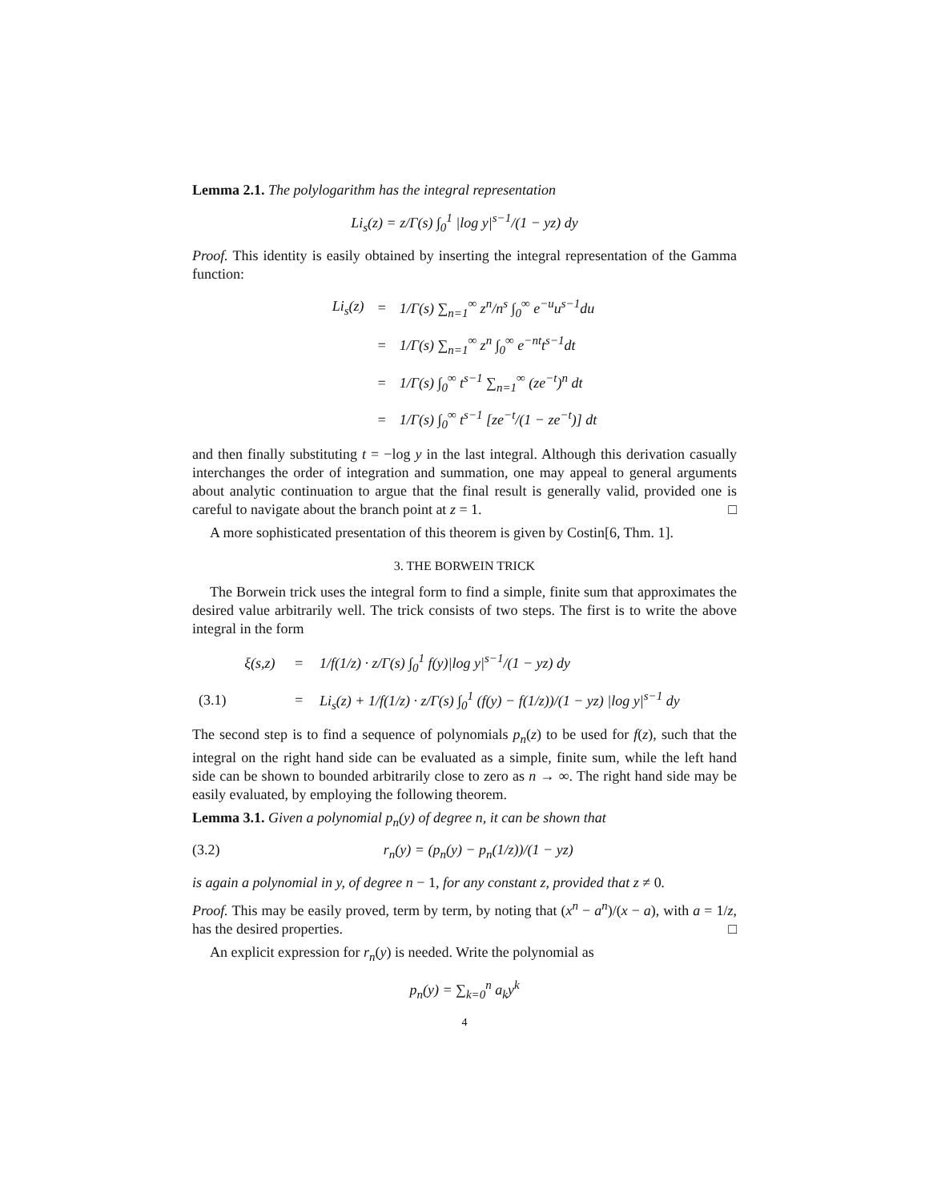Lemma 2.1. The polylogarithm has the integral representation
Li<sub>s</sub>(z) = z/Γ(s) ∫<sub>0</sub><sup>1</sup> |log y|<sup>s−1</sup>/(1 − yz) dy
Proof. This identity is easily obtained by inserting the integral representation of the Gamma function:
| Li<sub>s</sub>(z) | = | 1/Γ(s) ∑<sub>n=1</sub><sup>∞</sup> z<sup>n</sup>/n<sup>s</sup> ∫<sub>0</sub><sup>∞</sup> e<sup>−u</sup>u<sup>s−1</sup>du |
| | = | 1/Γ(s) ∑<sub>n=1</sub><sup>∞</sup> z<sup>n</sup> ∫<sub>0</sub><sup>∞</sup> e<sup>−nt</sup>t<sup>s−1</sup>dt |
| | = | 1/Γ(s) ∫<sub>0</sub><sup>∞</sup> t<sup>s−1</sup> ∑<sub>n=1</sub><sup>∞</sup> (ze<sup>−t</sup>)<sup>n</sup> dt |
| | = | 1/Γ(s) ∫<sub>0</sub><sup>∞</sup> t<sup>s−1</sup> [ze<sup>−t</sup>/(1 − ze<sup>−t</sup>)] dt |
and then finally substituting t = −log y in the last integral. Although this derivation casually interchanges the order of integration and summation, one may appeal to general arguments about analytic continuation to argue that the final result is generally valid, provided one is careful to navigate about the branch point at z = 1. □
A more sophisticated presentation of this theorem is given by Costin[6, Thm. 1].
3. THE BORWEIN TRICK
The Borwein trick uses the integral form to find a simple, finite sum that approximates the desired value arbitrarily well. The trick consists of two steps. The first is to write the above integral in the form
| | ξ(s,z) | = | 1/f(1/z) · z/Γ(s) ∫<sub>0</sub><sup>1</sup> f(y)/log y/<sup>s−1</sup>/(1 − yz) dy |
| (3.1) | | = | Li<sub>s</sub>(z) + 1/f(1/z) · z/Γ(s) ∫<sub>0</sub><sup>1</sup> (f(y) − f(1/z))/(1 − yz) /log y/<sup>s−1</sup> dy |
The second step is to find a sequence of polynomials p<sub>n</sub>(z) to be used for f(z), such that the integral on the right hand side can be evaluated as a simple, finite sum, while the left hand side can be shown to bounded arbitrarily close to zero as n → ∞. The right hand side may be easily evaluated, by employing the following theorem.
Lemma 3.1. Given a polynomial p<sub>n</sub>(y) of degree n, it can be shown that
(3.2) r<sub>n</sub>(y) = (p<sub>n</sub>(y) − p<sub>n</sub>(1/z))/(1 − yz)
is again a polynomial in y, of degree n − 1, for any constant z, provided that z ≠ 0.
Proof. This may be easily proved, term by term, by noting that (x<sup>n</sup> − a<sup>n</sup>)/(x − a), with a = 1/z, has the desired properties. □
An explicit expression for r<sub>n</sub>(y) is needed. Write the polynomial as
p<sub>n</sub>(y) = ∑<sub>k=0</sub><sup>n</sup> a<sub>k</sub>y<sup>k</sup>
4